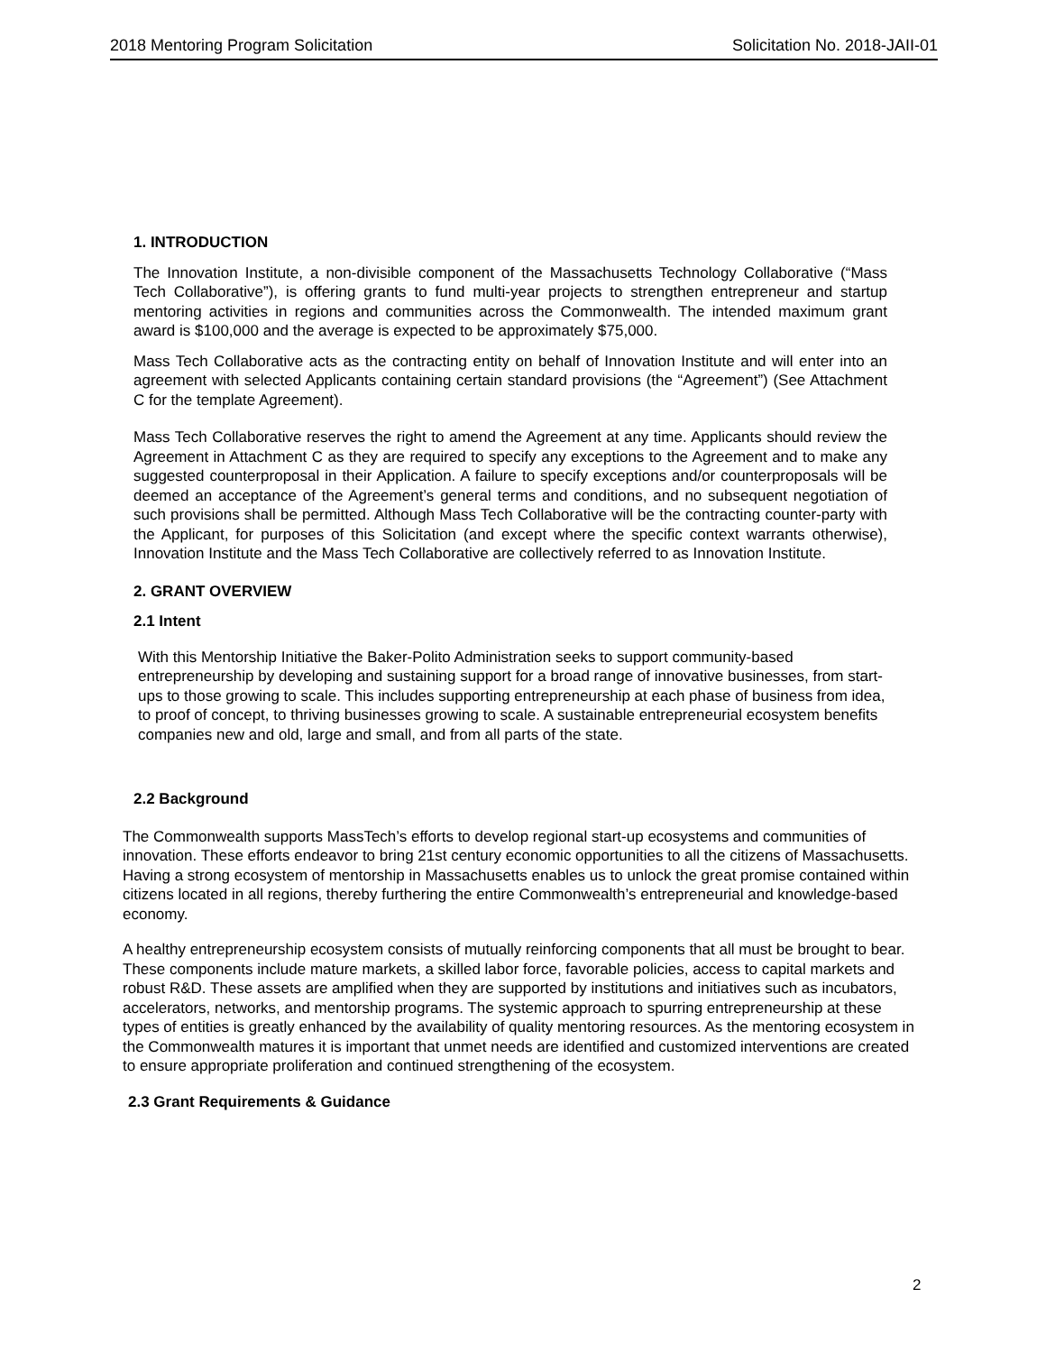2018 Mentoring Program Solicitation Solicitation No. 2018-JAII-01
1. INTRODUCTION
The Innovation Institute, a non-divisible component of the Massachusetts Technology Collaborative (“Mass Tech Collaborative”), is offering grants to fund multi-year projects to strengthen entrepreneur and startup mentoring activities in regions and communities across the Commonwealth. The intended maximum grant award is $100,000 and the average is expected to be approximately $75,000.
Mass Tech Collaborative acts as the contracting entity on behalf of Innovation Institute and will enter into an agreement with selected Applicants containing certain standard provisions (the “Agreement”) (See Attachment C for the template Agreement).
Mass Tech Collaborative reserves the right to amend the Agreement at any time. Applicants should review the Agreement in Attachment C as they are required to specify any exceptions to the Agreement and to make any suggested counterproposal in their Application. A failure to specify exceptions and/or counterproposals will be deemed an acceptance of the Agreement’s general terms and conditions, and no subsequent negotiation of such provisions shall be permitted. Although Mass Tech Collaborative will be the contracting counter-party with the Applicant, for purposes of this Solicitation (and except where the specific context warrants otherwise), Innovation Institute and the Mass Tech Collaborative are collectively referred to as Innovation Institute.
2. GRANT OVERVIEW
2.1 Intent
With this Mentorship Initiative the Baker-Polito Administration seeks to support community-based entrepreneurship by developing and sustaining support for a broad range of innovative businesses, from start-ups to those growing to scale. This includes supporting entrepreneurship at each phase of business from idea, to proof of concept, to thriving businesses growing to scale. A sustainable entrepreneurial ecosystem benefits companies new and old, large and small, and from all parts of the state.
2.2 Background
The Commonwealth supports MassTech’s efforts to develop regional start-up ecosystems and communities of innovation. These efforts endeavor to bring 21st century economic opportunities to all the citizens of Massachusetts. Having a strong ecosystem of mentorship in Massachusetts enables us to unlock the great promise contained within citizens located in all regions, thereby furthering the entire Commonwealth’s entrepreneurial and knowledge-based economy.
A healthy entrepreneurship ecosystem consists of mutually reinforcing components that all must be brought to bear. These components include mature markets, a skilled labor force, favorable policies, access to capital markets and robust R&D. These assets are amplified when they are supported by institutions and initiatives such as incubators, accelerators, networks, and mentorship programs. The systemic approach to spurring entrepreneurship at these types of entities is greatly enhanced by the availability of quality mentoring resources. As the mentoring ecosystem in the Commonwealth matures it is important that unmet needs are identified and customized interventions are created to ensure appropriate proliferation and continued strengthening of the ecosystem.
2.3 Grant Requirements & Guidance
2